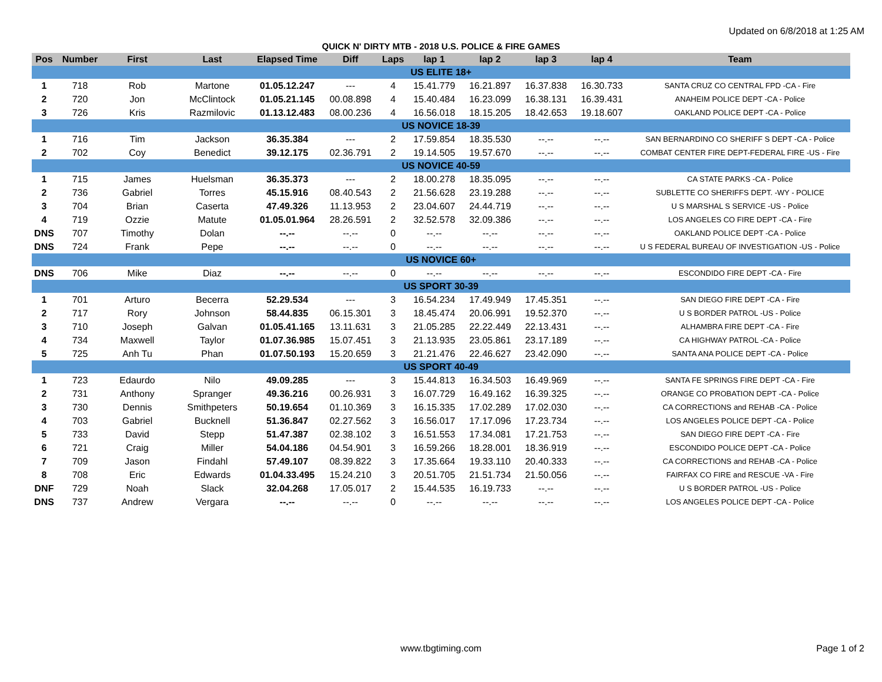Updated on 6/8/2018 at 1:25 AM
QUICK N' DIRTY MTB - 2018 U.S. POLICE & FIRE GAMES
| Pos | Number | First | Last | Elapsed Time | Diff | Laps | lap 1 | lap 2 | lap 3 | lap 4 | Team |
| --- | --- | --- | --- | --- | --- | --- | --- | --- | --- | --- | --- |
| US ELITE 18+ | | | | | | | | | | | |
| 1 | 718 | Rob | Martone | 01.05.12.247 | --- | 4 | 15.41.779 | 16.21.897 | 16.37.838 | 16.30.733 | SANTA CRUZ CO CENTRAL FPD -CA - Fire |
| 2 | 720 | Jon | McClintock | 01.05.21.145 | 00.08.898 | 4 | 15.40.484 | 16.23.099 | 16.38.131 | 16.39.431 | ANAHEIM POLICE DEPT -CA - Police |
| 3 | 726 | Kris | Razmilovic | 01.13.12.483 | 08.00.236 | 4 | 16.56.018 | 18.15.205 | 18.42.653 | 19.18.607 | OAKLAND POLICE DEPT -CA - Police |
| US NOVICE 18-39 | | | | | | | | | | | |
| 1 | 716 | Tim | Jackson | 36.35.384 | --- | 2 | 17.59.854 | 18.35.530 | --.-- | --.-- | SAN BERNARDINO CO SHERIFF S DEPT -CA - Police |
| 2 | 702 | Coy | Benedict | 39.12.175 | 02.36.791 | 2 | 19.14.505 | 19.57.670 | --.-- | --.-- | COMBAT CENTER FIRE DEPT-FEDERAL FIRE -US - Fire |
| US NOVICE 40-59 | | | | | | | | | | | |
| 1 | 715 | James | Huelsman | 36.35.373 | --- | 2 | 18.00.278 | 18.35.095 | --.-- | --.-- | CA STATE PARKS -CA - Police |
| 2 | 736 | Gabriel | Torres | 45.15.916 | 08.40.543 | 2 | 21.56.628 | 23.19.288 | --.-- | --.-- | SUBLETTE CO SHERIFFS DEPT. -WY - POLICE |
| 3 | 704 | Brian | Caserta | 47.49.326 | 11.13.953 | 2 | 23.04.607 | 24.44.719 | --.-- | --.-- | U S MARSHAL S SERVICE -US - Police |
| 4 | 719 | Ozzie | Matute | 01.05.01.964 | 28.26.591 | 2 | 32.52.578 | 32.09.386 | --.-- | --.-- | LOS ANGELES CO FIRE DEPT -CA - Fire |
| DNS | 707 | Timothy | Dolan | --.-- | --.-- | 0 | --.-- | --.-- | --.-- | --.-- | OAKLAND POLICE DEPT -CA - Police |
| DNS | 724 | Frank | Pepe | --.-- | --.-- | 0 | --.-- | --.-- | --.-- | --.-- | U S FEDERAL BUREAU OF INVESTIGATION -US - Police |
| US NOVICE 60+ | | | | | | | | | | | |
| DNS | 706 | Mike | Diaz | --.-- | --.-- | 0 | --.-- | --.-- | --.-- | --.-- | ESCONDIDO FIRE DEPT -CA - Fire |
| US SPORT 30-39 | | | | | | | | | | | |
| 1 | 701 | Arturo | Becerra | 52.29.534 | --- | 3 | 16.54.234 | 17.49.949 | 17.45.351 | --.-- | SAN DIEGO FIRE DEPT -CA - Fire |
| 2 | 717 | Rory | Johnson | 58.44.835 | 06.15.301 | 3 | 18.45.474 | 20.06.991 | 19.52.370 | --.-- | U S BORDER PATROL -US - Police |
| 3 | 710 | Joseph | Galvan | 01.05.41.165 | 13.11.631 | 3 | 21.05.285 | 22.22.449 | 22.13.431 | --.-- | ALHAMBRA FIRE DEPT -CA - Fire |
| 4 | 734 | Maxwell | Taylor | 01.07.36.985 | 15.07.451 | 3 | 21.13.935 | 23.05.861 | 23.17.189 | --.-- | CA HIGHWAY PATROL -CA - Police |
| 5 | 725 | Anh Tu | Phan | 01.07.50.193 | 15.20.659 | 3 | 21.21.476 | 22.46.627 | 23.42.090 | --.-- | SANTA ANA POLICE DEPT -CA - Police |
| US SPORT 40-49 | | | | | | | | | | | |
| 1 | 723 | Edaurdo | Nilo | 49.09.285 | --- | 3 | 15.44.813 | 16.34.503 | 16.49.969 | --.-- | SANTA FE SPRINGS FIRE DEPT -CA - Fire |
| 2 | 731 | Anthony | Spranger | 49.36.216 | 00.26.931 | 3 | 16.07.729 | 16.49.162 | 16.39.325 | --.-- | ORANGE CO PROBATION DEPT -CA - Police |
| 3 | 730 | Dennis | Smithpeters | 50.19.654 | 01.10.369 | 3 | 16.15.335 | 17.02.289 | 17.02.030 | --.-- | CA CORRECTIONS and REHAB -CA - Police |
| 4 | 703 | Gabriel | Bucknell | 51.36.847 | 02.27.562 | 3 | 16.56.017 | 17.17.096 | 17.23.734 | --.-- | LOS ANGELES POLICE DEPT -CA - Police |
| 5 | 733 | David | Stepp | 51.47.387 | 02.38.102 | 3 | 16.51.553 | 17.34.081 | 17.21.753 | --.-- | SAN DIEGO FIRE DEPT -CA - Fire |
| 6 | 721 | Craig | Miller | 54.04.186 | 04.54.901 | 3 | 16.59.266 | 18.28.001 | 18.36.919 | --.-- | ESCONDIDO POLICE DEPT -CA - Police |
| 7 | 709 | Jason | Findahl | 57.49.107 | 08.39.822 | 3 | 17.35.664 | 19.33.110 | 20.40.333 | --.-- | CA CORRECTIONS and REHAB -CA - Police |
| 8 | 708 | Eric | Edwards | 01.04.33.495 | 15.24.210 | 3 | 20.51.705 | 21.51.734 | 21.50.056 | --.-- | FAIRFAX CO FIRE and RESCUE -VA - Fire |
| DNF | 729 | Noah | Slack | 32.04.268 | 17.05.017 | 2 | 15.44.535 | 16.19.733 | --.-- | --.-- | U S BORDER PATROL -US - Police |
| DNS | 737 | Andrew | Vergara | --.-- | --.-- | 0 | --.-- | --.-- | --.-- | --.-- | LOS ANGELES POLICE DEPT -CA - Police |
www.tbgtiming.com
Page 1 of 2